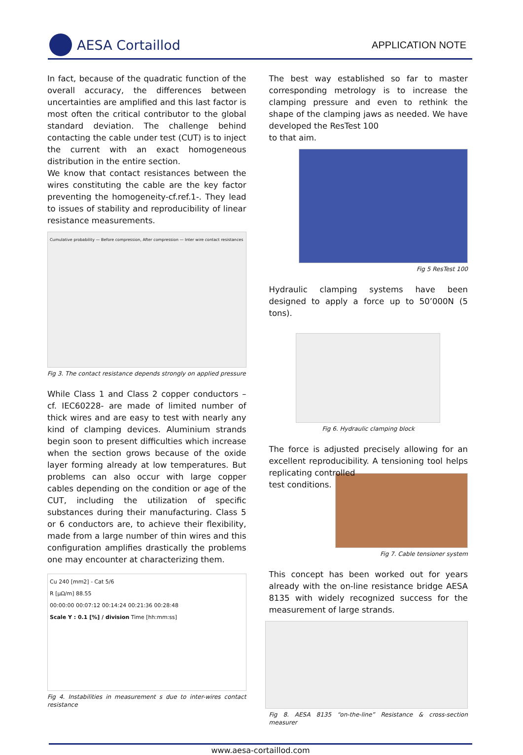AESA Cortaillod APPLICATION NOTE
In fact, because of the quadratic function of the overall accuracy, the differences between uncertainties are amplified and this last factor is most often the critical contributor to the global standard deviation. The challenge behind contacting the cable under test (CUT) is to inject the current with an exact homogeneous distribution in the entire section.
We know that contact resistances between the wires constituting the cable are the key factor preventing the homogeneity-cf.ref.1-. They lead to issues of stability and reproducibility of linear resistance measurements.
Cumulative probability — Before compression, After compression — Inter wire contact resistances
Fig 3. The contact resistance depends strongly on applied pressure
While Class 1 and Class 2 copper conductors – cf. IEC60228- are made of limited number of thick wires and are easy to test with nearly any kind of clamping devices. Aluminium strands begin soon to present difficulties which increase when the section grows because of the oxide layer forming already at low temperatures. But problems can also occur with large copper cables depending on the condition or age of the CUT, including the utilization of specific substances during their manufacturing. Class 5 or 6 conductors are, to achieve their flexibility, made from a large number of thin wires and this configuration amplifies drastically the problems one may encounter at characterizing them.
Cu 240 [mm2] - Cat 5/6
R [µΩ/m] 88.55
00:00:00 00:07:12 00:14:24 00:21:36 00:28:48
Scale Y : 0.1 [%] / division Time [hh:mm:ss]
Fig 4. Instabilities in measurement s due to inter-wires contact resistance
The best way established so far to master corresponding metrology is to increase the clamping pressure and even to rethink the shape of the clamping jaws as needed. We have developed the ResTest 100
to that aim.
Fig 5 ResTest 100
Hydraulic clamping systems have been designed to apply a force up to 50’000N (5 tons).
Fig 6. Hydraulic clamping block
The force is adjusted precisely allowing for an excellent reproducibility. A tensioning tool helps replicating controlled
test conditions.
Fig 7. Cable tensioner system
This concept has been worked out for years already with the on-line resistance bridge AESA 8135 with widely recognized success for the measurement of large strands.
Fig 8. AESA 8135 “on-the-line” Resistance & cross-section measurer
www.aesa-cortaillod.com